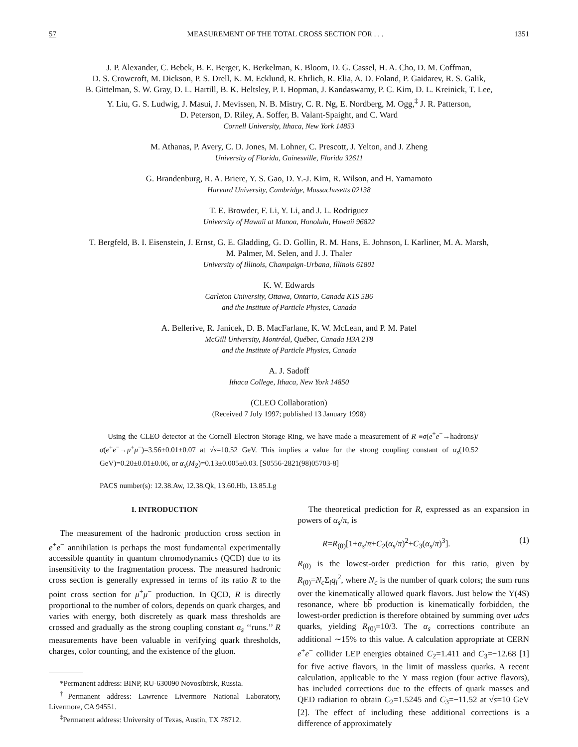57 MEASUREMENT OF THE TOTAL CROSS SECTION FOR . . . 1351
J. P. Alexander, C. Bebek, B. E. Berger, K. Berkelman, K. Bloom, D. G. Cassel, H. A. Cho, D. M. Coffman,
D. S. Crowcroft, M. Dickson, P. S. Drell, K. M. Ecklund, R. Ehrlich, R. Elia, A. D. Foland, P. Gaidarev, R. S. Galik,
B. Gittelman, S. W. Gray, D. L. Hartill, B. K. Heltsley, P. I. Hopman, J. Kandaswamy, P. C. Kim, D. L. Kreinick, T. Lee,
Y. Liu, G. S. Ludwig, J. Masui, J. Mevissen, N. B. Mistry, C. R. Ng, E. Nordberg, M. Ogg,<sup>‡</sup> J. R. Patterson,
D. Peterson, D. Riley, A. Soffer, B. Valant-Spaight, and C. Ward
Cornell University, Ithaca, New York 14853
M. Athanas, P. Avery, C. D. Jones, M. Lohner, C. Prescott, J. Yelton, and J. Zheng
University of Florida, Gainesville, Florida 32611
G. Brandenburg, R. A. Briere, Y. S. Gao, D. Y.-J. Kim, R. Wilson, and H. Yamamoto
Harvard University, Cambridge, Massachusetts 02138
T. E. Browder, F. Li, Y. Li, and J. L. Rodriguez
University of Hawaii at Manoa, Honolulu, Hawaii 96822
T. Bergfeld, B. I. Eisenstein, J. Ernst, G. E. Gladding, G. D. Gollin, R. M. Hans, E. Johnson, I. Karliner, M. A. Marsh,
M. Palmer, M. Selen, and J. J. Thaler
University of Illinois, Champaign-Urbana, Illinois 61801
K. W. Edwards
Carleton University, Ottawa, Ontario, Canada K1S 5B6
and the Institute of Particle Physics, Canada
A. Bellerive, R. Janicek, D. B. MacFarlane, K. W. McLean, and P. M. Patel
McGill University, Montréal, Québec, Canada H3A 2T8
and the Institute of Particle Physics, Canada
A. J. Sadoff
Ithaca College, Ithaca, New York 14850
(CLEO Collaboration)
(Received 7 July 1997; published 13 January 1998)
Using the CLEO detector at the Cornell Electron Storage Ring, we have made a measurement of R ≡σ(e<sup>+</sup>e<sup>−</sup>→hadrons)/σ(e<sup>+</sup>e<sup>−</sup>→μ<sup>+</sup>μ<sup>−</sup>)=3.56±0.01±0.07 at √s=10.52 GeV. This implies a value for the strong coupling constant of α<sub>s</sub>(10.52 GeV)=0.20±0.01±0.06, or α<sub>s</sub>(M<sub>Z</sub>)=0.13±0.005±0.03. [S0556-2821(98)05703-8]
PACS number(s): 12.38.Aw, 12.38.Qk, 13.60.Hb, 13.85.Lg
I. INTRODUCTION
The measurement of the hadronic production cross section in e<sup>+</sup>e<sup>−</sup> annihilation is perhaps the most fundamental experimentally accessible quantity in quantum chromodynamics (QCD) due to its insensitivity to the fragmentation process. The measured hadronic cross section is generally expressed in terms of its ratio R to the point cross section for μ<sup>+</sup>μ<sup>−</sup> production. In QCD, R is directly proportional to the number of colors, depends on quark charges, and varies with energy, both discretely as quark mass thresholds are crossed and gradually as the strong coupling constant α<sub>s</sub> ‘‘runs.’’ R measurements have been valuable in verifying quark thresholds, charges, color counting, and the existence of the gluon.
*Permanent address: BINP, RU-630090 Novosibirsk, Russia.
<sup>†</sup> Permanent address: Lawrence Livermore National Laboratory, Livermore, CA 94551.
<sup>‡</sup> Permanent address: University of Texas, Austin, TX 78712.
The theoretical prediction for R, expressed as an expansion in powers of α<sub>s</sub>/π, is
R=R<sub>(0)</sub>[1+α<sub>s</sub>/π+C<sub>2</sub>(α<sub>s</sub>/π)<sup>2</sup>+C<sub>3</sub>(α<sub>s</sub>/π)<sup>3</sup>]. (1)
R<sub>(0)</sub> is the lowest-order prediction for this ratio, given by R<sub>(0)</sub>=N<sub>c</sub> Σ<sub>i</sub>q<sub>i</sub><sup>2</sup>, where N<sub>c</sub> is the number of quark colors; the sum runs over the kinematically allowed quark flavors. Just below the Υ(4S) resonance, where bb production is kinematically forbidden, the lowest-order prediction is therefore obtained by summing over udcs quarks, yielding R<sub>(0)</sub>=10/3. The α<sub>s</sub> corrections contribute an additional ∼15% to this value. A calculation appropriate at CERN e<sup>+</sup>e<sup>−</sup> collider LEP energies obtained C<sub>2</sub>=1.411 and C<sub>3</sub>=−12.68 [1] for five active flavors, in the limit of massless quarks. A recent calculation, applicable to the Υ mass region (four active flavors), has included corrections due to the effects of quark masses and QED radiation to obtain C<sub>2</sub>=1.5245 and C<sub>3</sub>=−11.52 at √s=10 GeV [2]. The effect of including these additional corrections is a difference of approximately